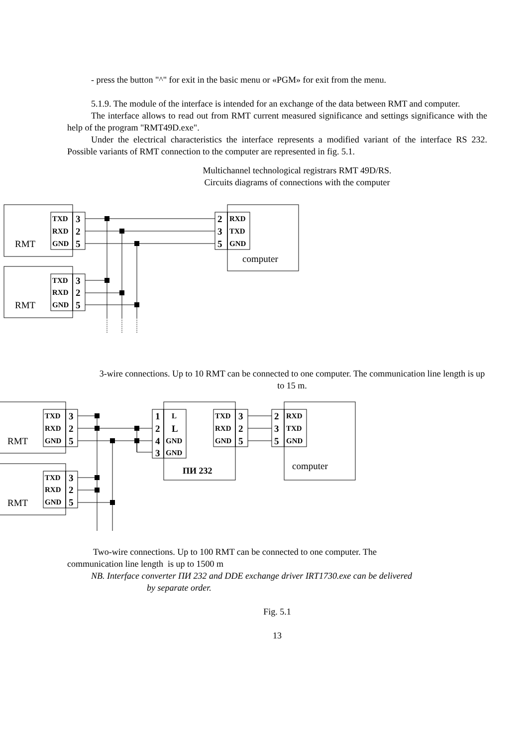- press the button "^" for exit in the basic menu or «PGM» for exit from the menu.
5.1.9. The module of the interface is intended for an exchange of the data between RMT and computer.
The interface allows to read out from RMT current measured significance and settings significance with the help of the program "RMT49D.exe".
Under the electrical characteristics the interface represents a modified variant of the interface RS 232. Possible variants of RMT connection to the computer are represented in fig. 5.1.
Multichannel technological registrars RMT 49D/RS.
Circuits diagrams of connections with the computer
TXD
RXD
GND
TXD
RXD
GND
RXD
TXD
GND
3
2
5
3
2
5
2
3
5
RMT
RMT
computer
3-wire connections. Up to 10 RMT can be connected to one computer. The communication line length is up to 15 m.
TXD
RXD
GND
TXD
RXD
GND
L
GND
GND
TXD
RXD
GND
RXD
TXD
GND
ПИ 232
3
2
5
3
2
5
1
2
L
4
3
3
2
5
2
3
5
RMT
RMT
computer
Two-wire connections. Up to 100 RMT can be connected to one computer. The
communication line length is up to 1500 m
NB. Interface converter ПИ 232 and DDE exchange driver IRT1730.exe can be delivered
by separate order.
Fig. 5.1
13